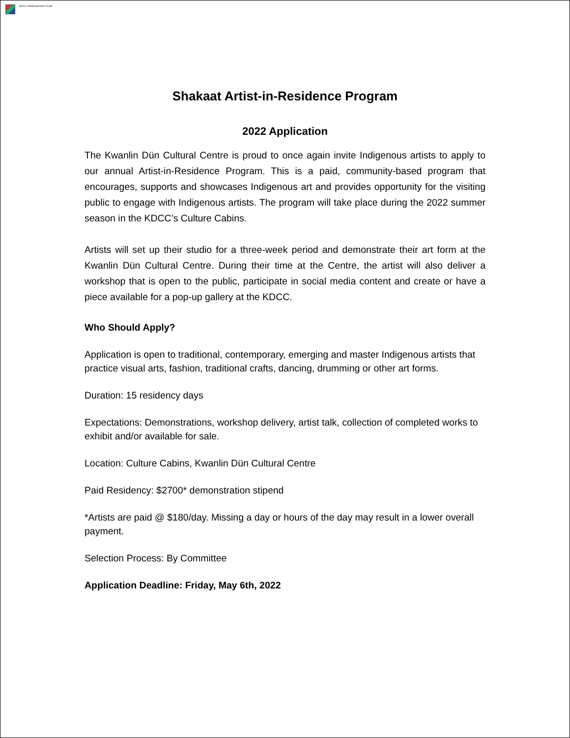KDCC Letterhead Swirl 19.pdf
Shakaat Artist-in-Residence Program
2022 Application
The Kwanlin Dün Cultural Centre is proud to once again invite Indigenous artists to apply to our annual Artist-in-Residence Program. This is a paid, community-based program that encourages, supports and showcases Indigenous art and provides opportunity for the visiting public to engage with Indigenous artists. The program will take place during the 2022 summer season in the KDCC’s Culture Cabins.
Artists will set up their studio for a three-week period and demonstrate their art form at the Kwanlin Dün Cultural Centre. During their time at the Centre, the artist will also deliver a workshop that is open to the public, participate in social media content and create or have a piece available for a pop-up gallery at the KDCC.
Who Should Apply?
Application is open to traditional, contemporary, emerging and master Indigenous artists that practice visual arts, fashion, traditional crafts, dancing, drumming or other art forms.
Duration: 15 residency days
Expectations: Demonstrations, workshop delivery, artist talk, collection of completed works to exhibit and/or available for sale.
Location: Culture Cabins, Kwanlin Dün Cultural Centre
Paid Residency: $2700* demonstration stipend
*Artists are paid @ $180/day. Missing a day or hours of the day may result in a lower overall payment.
Selection Process: By Committee
Application Deadline: Friday, May 6th, 2022